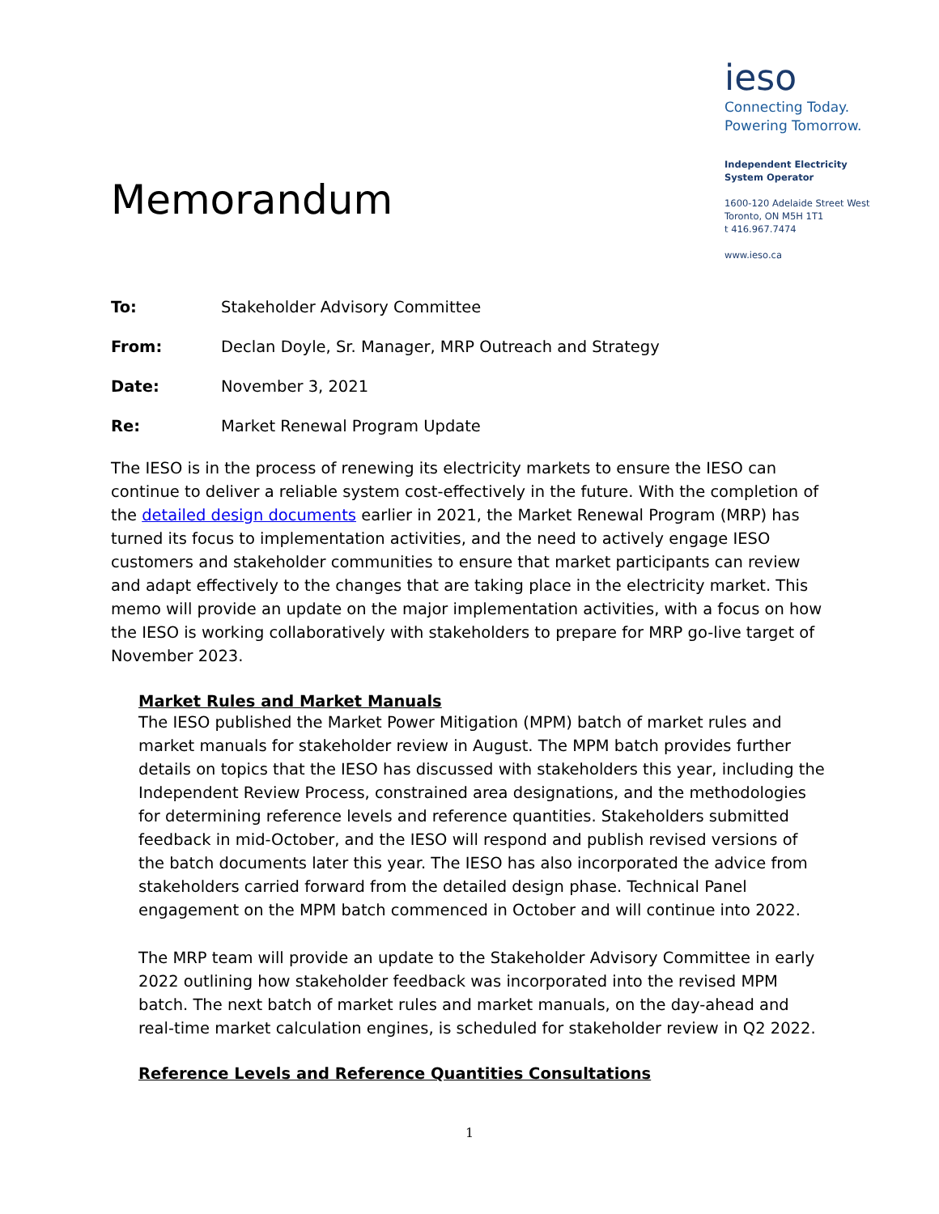Memorandum
ieso
Connecting Today.
Powering Tomorrow.
Independent Electricity System Operator
1600-120 Adelaide Street West
Toronto, ON M5H 1T1
t 416.967.7474
www.ieso.ca
To: Stakeholder Advisory Committee
From: Declan Doyle, Sr. Manager, MRP Outreach and Strategy
Date: November 3, 2021
Re: Market Renewal Program Update
The IESO is in the process of renewing its electricity markets to ensure the IESO can continue to deliver a reliable system cost-effectively in the future. With the completion of the detailed design documents earlier in 2021, the Market Renewal Program (MRP) has turned its focus to implementation activities, and the need to actively engage IESO customers and stakeholder communities to ensure that market participants can review and adapt effectively to the changes that are taking place in the electricity market. This memo will provide an update on the major implementation activities, with a focus on how the IESO is working collaboratively with stakeholders to prepare for MRP go-live target of November 2023.
Market Rules and Market Manuals
The IESO published the Market Power Mitigation (MPM) batch of market rules and market manuals for stakeholder review in August. The MPM batch provides further details on topics that the IESO has discussed with stakeholders this year, including the Independent Review Process, constrained area designations, and the methodologies for determining reference levels and reference quantities. Stakeholders submitted feedback in mid-October, and the IESO will respond and publish revised versions of the batch documents later this year. The IESO has also incorporated the advice from stakeholders carried forward from the detailed design phase. Technical Panel engagement on the MPM batch commenced in October and will continue into 2022.
The MRP team will provide an update to the Stakeholder Advisory Committee in early 2022 outlining how stakeholder feedback was incorporated into the revised MPM batch. The next batch of market rules and market manuals, on the day-ahead and real-time market calculation engines, is scheduled for stakeholder review in Q2 2022.
Reference Levels and Reference Quantities Consultations
1